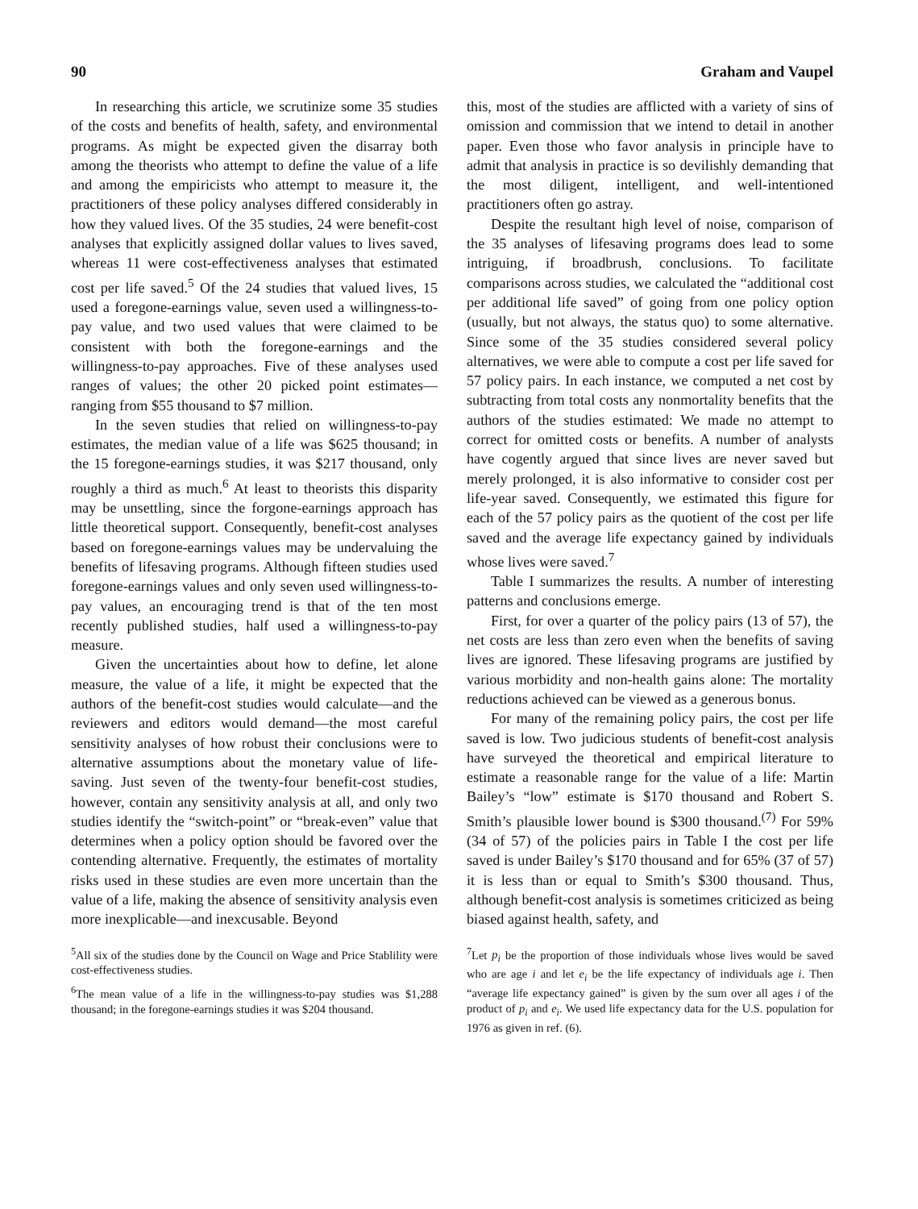90 Graham and Vaupel
In researching this article, we scrutinize some 35 studies of the costs and benefits of health, safety, and environmental programs. As might be expected given the disarray both among the theorists who attempt to define the value of a life and among the empiricists who attempt to measure it, the practitioners of these policy analyses differed considerably in how they valued lives. Of the 35 studies, 24 were benefit-cost analyses that explicitly assigned dollar values to lives saved, whereas 11 were cost-effectiveness analyses that estimated cost per life saved.<sup>5</sup> Of the 24 studies that valued lives, 15 used a foregone-earnings value, seven used a willingness-to-pay value, and two used values that were claimed to be consistent with both the foregone-earnings and the willingness-to-pay approaches. Five of these analyses used ranges of values; the other 20 picked point estimates—ranging from $55 thousand to $7 million.
In the seven studies that relied on willingness-to-pay estimates, the median value of a life was $625 thousand; in the 15 foregone-earnings studies, it was $217 thousand, only roughly a third as much.<sup>6</sup> At least to theorists this disparity may be unsettling, since the forgone-earnings approach has little theoretical support. Consequently, benefit-cost analyses based on foregone-earnings values may be undervaluing the benefits of lifesaving programs. Although fifteen studies used foregone-earnings values and only seven used willingness-to-pay values, an encouraging trend is that of the ten most recently published studies, half used a willingness-to-pay measure.
Given the uncertainties about how to define, let alone measure, the value of a life, it might be expected that the authors of the benefit-cost studies would calculate—and the reviewers and editors would demand—the most careful sensitivity analyses of how robust their conclusions were to alternative assumptions about the monetary value of life-saving. Just seven of the twenty-four benefit-cost studies, however, contain any sensitivity analysis at all, and only two studies identify the “switch-point” or “break-even” value that determines when a policy option should be favored over the contending alternative. Frequently, the estimates of mortality risks used in these studies are even more uncertain than the value of a life, making the absence of sensitivity analysis even more inexplicable—and inexcusable. Beyond
<sup>5</sup> All six of the studies done by the Council on Wage and Price Stablility were cost-effectiveness studies.
<sup>6</sup> The mean value of a life in the willingness-to-pay studies was $1,288 thousand; in the foregone-earnings studies it was $204 thousand.
this, most of the studies are afflicted with a variety of sins of omission and commission that we intend to detail in another paper. Even those who favor analysis in principle have to admit that analysis in practice is so devilishly demanding that the most diligent, intelligent, and well-intentioned practitioners often go astray.
Despite the resultant high level of noise, comparison of the 35 analyses of lifesaving programs does lead to some intriguing, if broadbrush, conclusions. To facilitate comparisons across studies, we calculated the “additional cost per additional life saved” of going from one policy option (usually, but not always, the status quo) to some alternative. Since some of the 35 studies considered several policy alternatives, we were able to compute a cost per life saved for 57 policy pairs. In each instance, we computed a net cost by subtracting from total costs any nonmortality benefits that the authors of the studies estimated: We made no attempt to correct for omitted costs or benefits. A number of analysts have cogently argued that since lives are never saved but merely prolonged, it is also informative to consider cost per life-year saved. Consequently, we estimated this figure for each of the 57 policy pairs as the quotient of the cost per life saved and the average life expectancy gained by individuals whose lives were saved.<sup>7</sup>
Table I summarizes the results. A number of interesting patterns and conclusions emerge.
First, for over a quarter of the policy pairs (13 of 57), the net costs are less than zero even when the benefits of saving lives are ignored. These lifesaving programs are justified by various morbidity and non-health gains alone: The mortality reductions achieved can be viewed as a generous bonus.
For many of the remaining policy pairs, the cost per life saved is low. Two judicious students of benefit-cost analysis have surveyed the theoretical and empirical literature to estimate a reasonable range for the value of a life: Martin Bailey’s “low” estimate is $170 thousand and Robert S. Smith’s plausible lower bound is $300 thousand.<sup>(7)</sup> For 59% (34 of 57) of the policies pairs in Table I the cost per life saved is under Bailey’s $170 thousand and for 65% (37 of 57) it is less than or equal to Smith’s $300 thousand. Thus, although benefit-cost analysis is sometimes criticized as being biased against health, safety, and
<sup>7</sup> Let p<sub>i</sub> be the proportion of those individuals whose lives would be saved who are age i and let e<sub>i</sub> be the life expectancy of individuals age i. Then “average life expectancy gained” is given by the sum over all ages i of the product of p<sub>i</sub> and e<sub>i</sub>. We used life expectancy data for the U.S. population for 1976 as given in ref. (6).